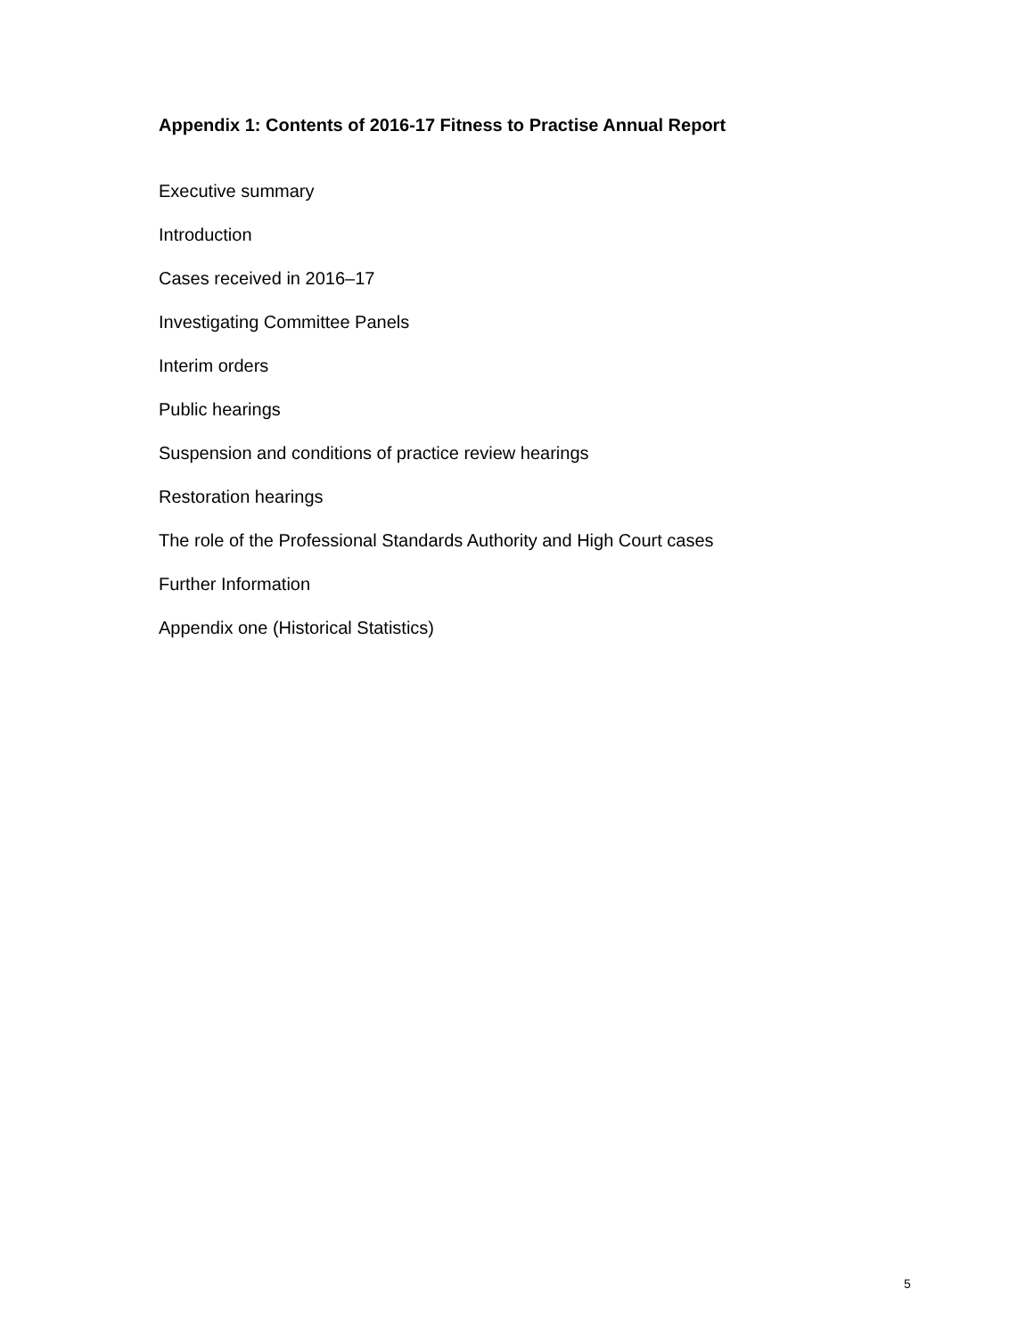Appendix 1: Contents of 2016-17 Fitness to Practise Annual Report
Executive summary
Introduction
Cases received in 2016–17
Investigating Committee Panels
Interim orders
Public hearings
Suspension and conditions of practice review hearings
Restoration hearings
The role of the Professional Standards Authority and High Court cases
Further Information
Appendix one (Historical Statistics)
5